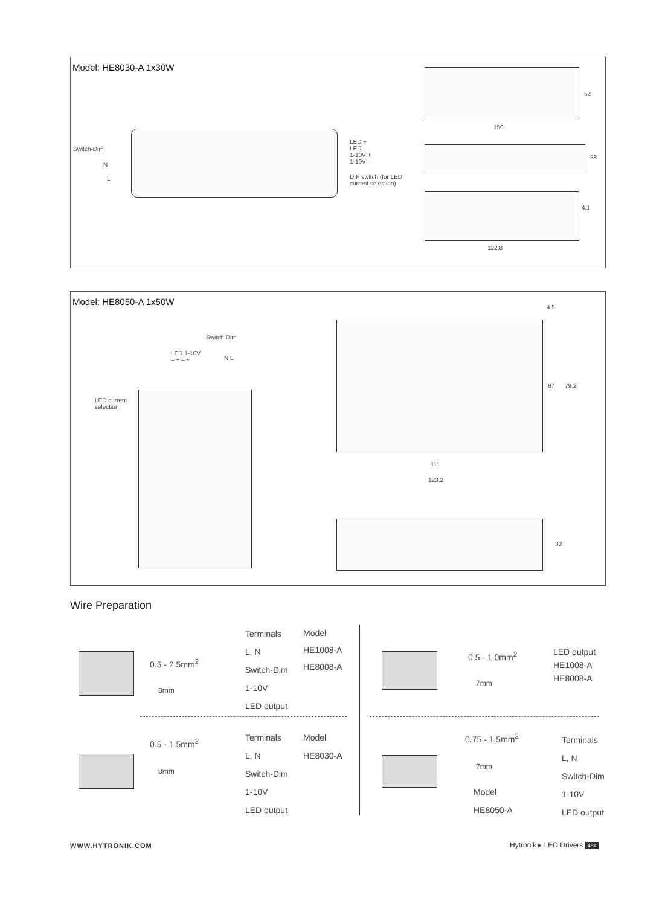Model: HE8030-A 1x30W
Switch-Dim
N
L
LED +
LED –
1-10V +
1-10V –
DIP switch (for LED
current selection)
150
52
28
4.1
122.8
Model: HE8050-A 1x50W
Switch-Dim
LED 1-10V
– + – +
N L
LED current
selection
4.5
67 79.2
111
123.2
30
Wire Preparation
0.5 - 2.5mm<sup>2</sup>
8mm
Terminals
L, N
Switch-Dim
1-10V
LED output
Model
HE1008-A
HE8008-A
0.5 - 1.5mm<sup>2</sup>
8mm
Terminals
L, N
Switch-Dim
1-10V
LED output
Model
HE8030-A
0.5 - 1.0mm<sup>2</sup>
7mm
LED output
HE1008-A
HE8008-A
0.75 - 1.5mm<sup>2</sup>
7mm
Model
HE8050-A
Terminals
L, N
Switch-Dim
1-10V
LED output
WWW.HYTRONIK.COM Hytronik ▸ LED Drivers 484